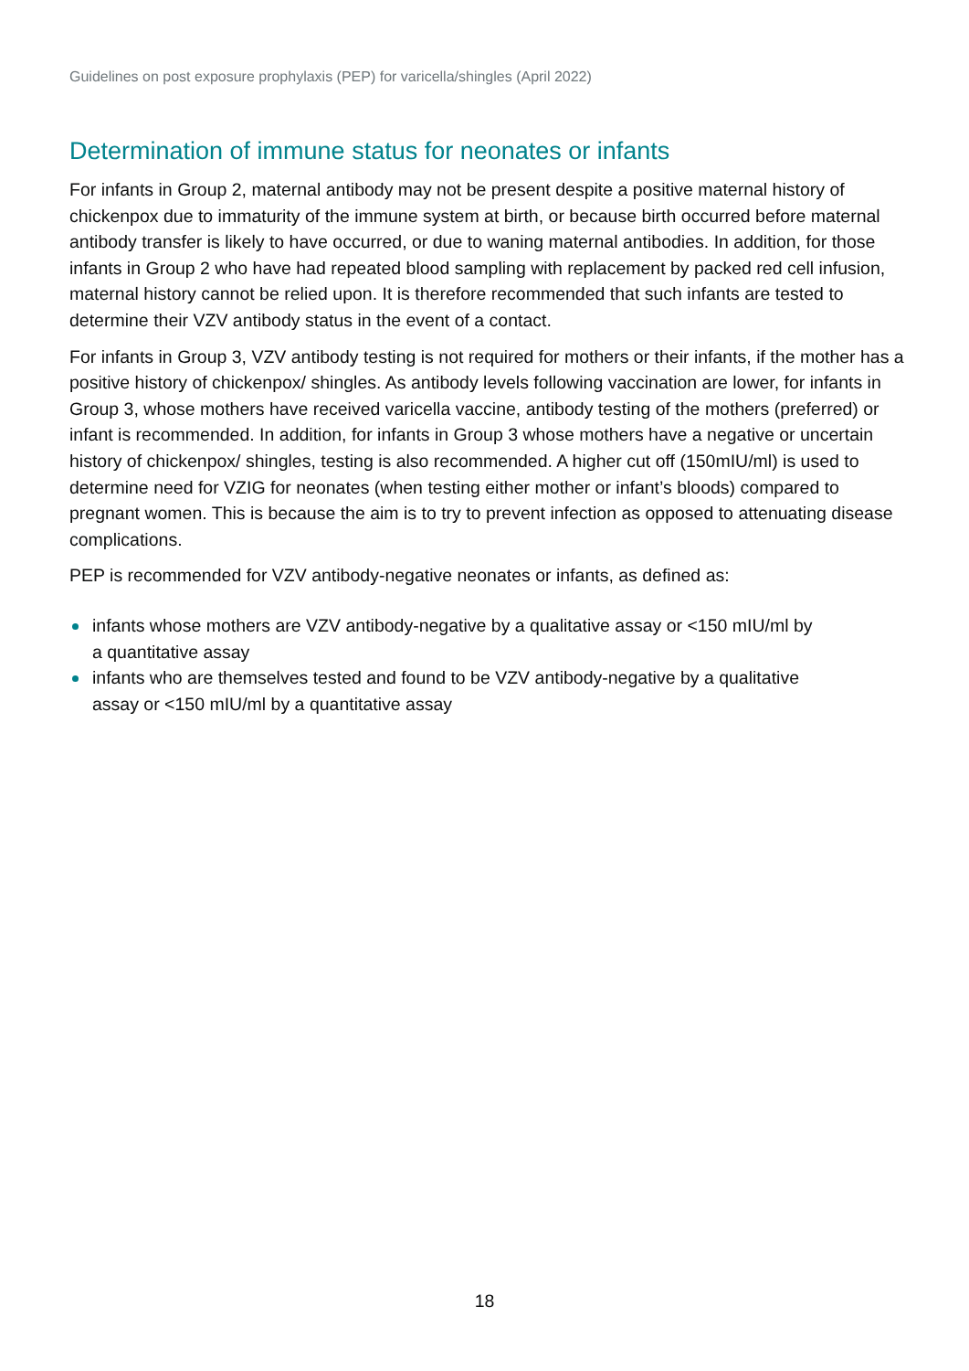Guidelines on post exposure prophylaxis (PEP) for varicella/shingles (April 2022)
Determination of immune status for neonates or infants
For infants in Group 2, maternal antibody may not be present despite a positive maternal history of chickenpox due to immaturity of the immune system at birth, or because birth occurred before maternal antibody transfer is likely to have occurred, or due to waning maternal antibodies. In addition, for those infants in Group 2 who have had repeated blood sampling with replacement by packed red cell infusion, maternal history cannot be relied upon. It is therefore recommended that such infants are tested to determine their VZV antibody status in the event of a contact.
For infants in Group 3, VZV antibody testing is not required for mothers or their infants, if the mother has a positive history of chickenpox/ shingles. As antibody levels following vaccination are lower, for infants in Group 3, whose mothers have received varicella vaccine, antibody testing of the mothers (preferred) or infant is recommended. In addition, for infants in Group 3 whose mothers have a negative or uncertain history of chickenpox/ shingles, testing is also recommended. A higher cut off (150mIU/ml) is used to determine need for VZIG for neonates (when testing either mother or infant’s bloods) compared to pregnant women. This is because the aim is to try to prevent infection as opposed to attenuating disease complications.
PEP is recommended for VZV antibody-negative neonates or infants, as defined as:
infants whose mothers are VZV antibody-negative by a qualitative assay or <150 mIU/ml by a quantitative assay
infants who are themselves tested and found to be VZV antibody-negative by a qualitative assay or <150 mIU/ml by a quantitative assay
18